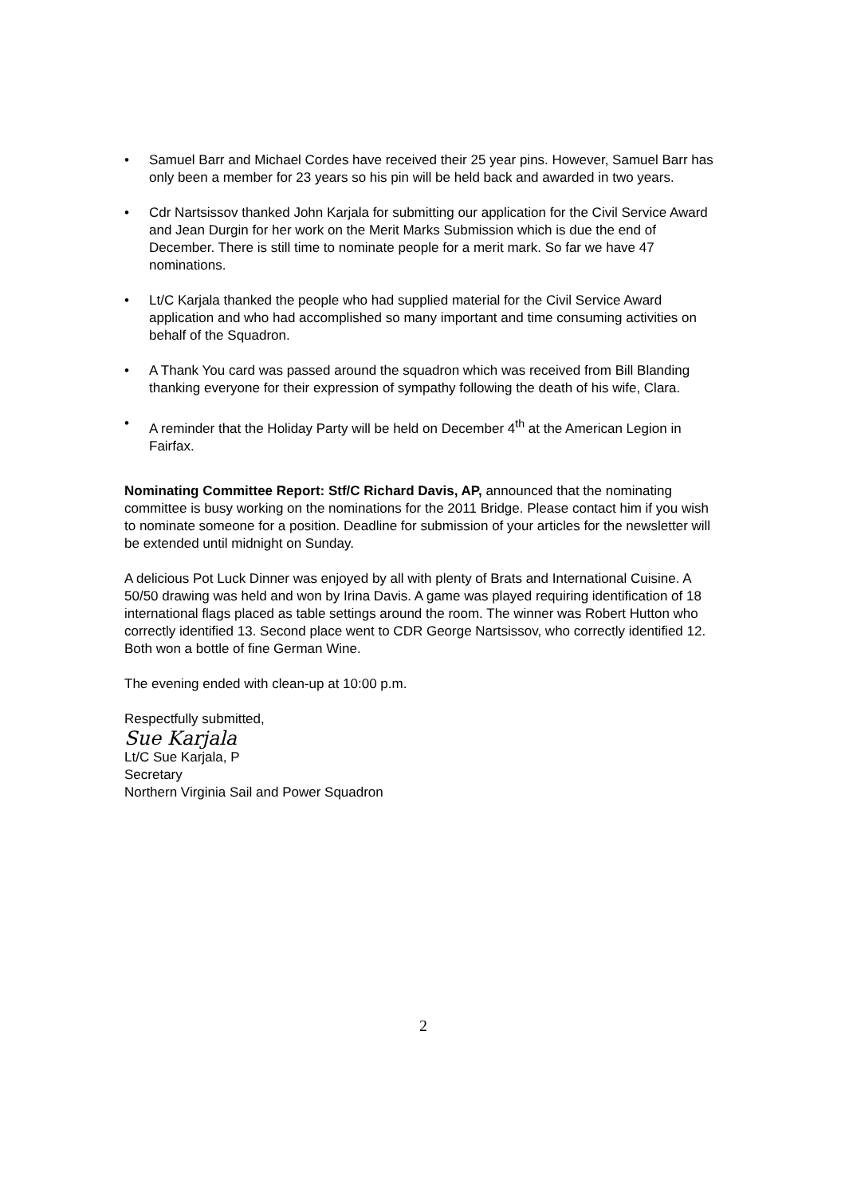• Samuel Barr and Michael Cordes have received their 25 year pins. However, Samuel Barr has only been a member for 23 years so his pin will be held back and awarded in two years.
• Cdr Nartsissov thanked John Karjala for submitting our application for the Civil Service Award and Jean Durgin for her work on the Merit Marks Submission which is due the end of December. There is still time to nominate people for a merit mark. So far we have 47 nominations.
• Lt/C Karjala thanked the people who had supplied material for the Civil Service Award application and who had accomplished so many important and time consuming activities on behalf of the Squadron.
• A Thank You card was passed around the squadron which was received from Bill Blanding thanking everyone for their expression of sympathy following the death of his wife, Clara.
• A reminder that the Holiday Party will be held on December 4<sup>th</sup> at the American Legion in Fairfax.
Nominating Committee Report: Stf/C Richard Davis, AP, announced that the nominating committee is busy working on the nominations for the 2011 Bridge. Please contact him if you wish to nominate someone for a position. Deadline for submission of your articles for the newsletter will be extended until midnight on Sunday.
A delicious Pot Luck Dinner was enjoyed by all with plenty of Brats and International Cuisine. A 50/50 drawing was held and won by Irina Davis. A game was played requiring identification of 18 international flags placed as table settings around the room. The winner was Robert Hutton who correctly identified 13. Second place went to CDR George Nartsissov, who correctly identified 12. Both won a bottle of fine German Wine.
The evening ended with clean-up at 10:00 p.m.
Respectfully submitted,
Sue Karjala
Lt/C Sue Karjala, P
Secretary
Northern Virginia Sail and Power Squadron
2